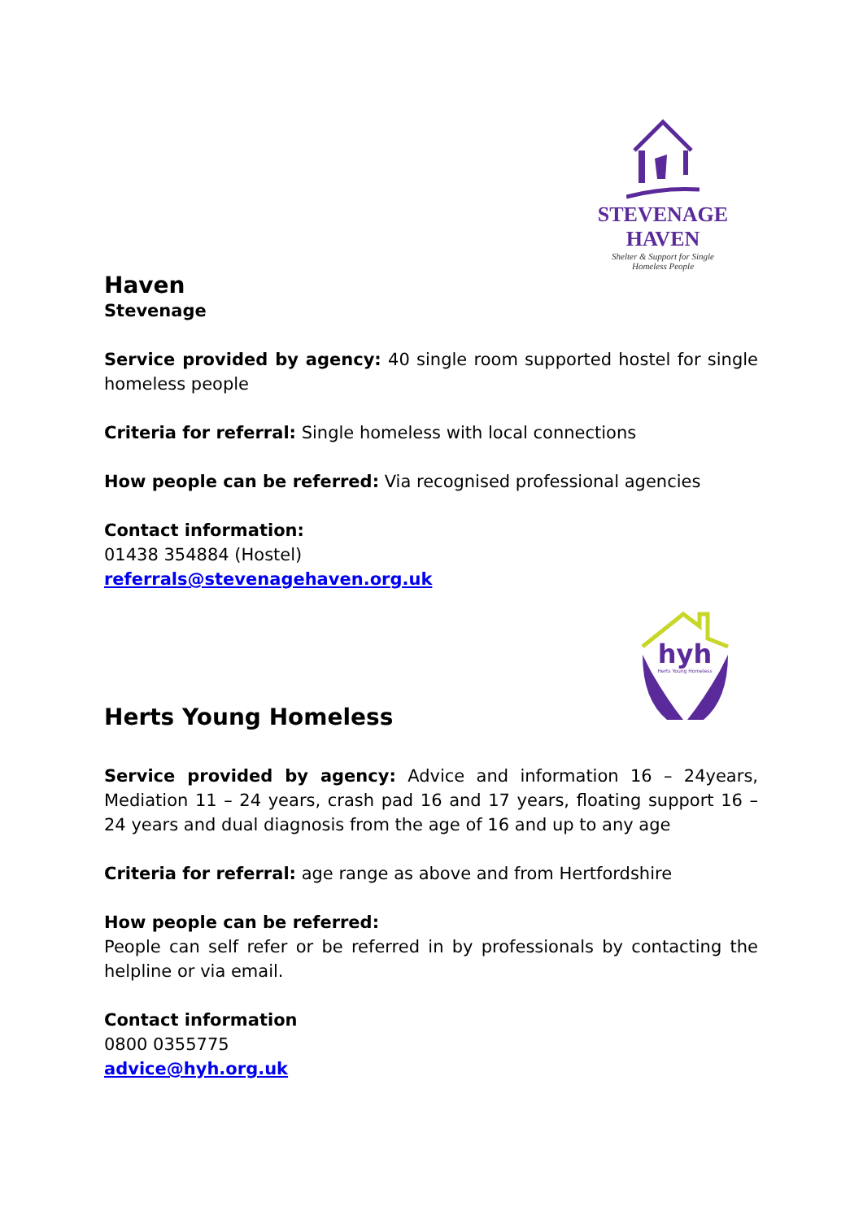STEVENAGE HAVEN
Shelter & Support for Single Homeless People
Haven
Stevenage
Service provided by agency: 40 single room supported hostel for single homeless people
Criteria for referral: Single homeless with local connections
How people can be referred: Via recognised professional agencies
Contact information:
01438 354884 (Hostel)
referrals@stevenagehaven.org.uk
hyh
Herts Young Homeless
Herts Young Homeless
Service provided by agency: Advice and information 16 – 24years, Mediation 11 – 24 years, crash pad 16 and 17 years, floating support 16 – 24 years and dual diagnosis from the age of 16 and up to any age
Criteria for referral: age range as above and from Hertfordshire
How people can be referred:
People can self refer or be referred in by professionals by contacting the helpline or via email.
Contact information
0800 0355775
advice@hyh.org.uk